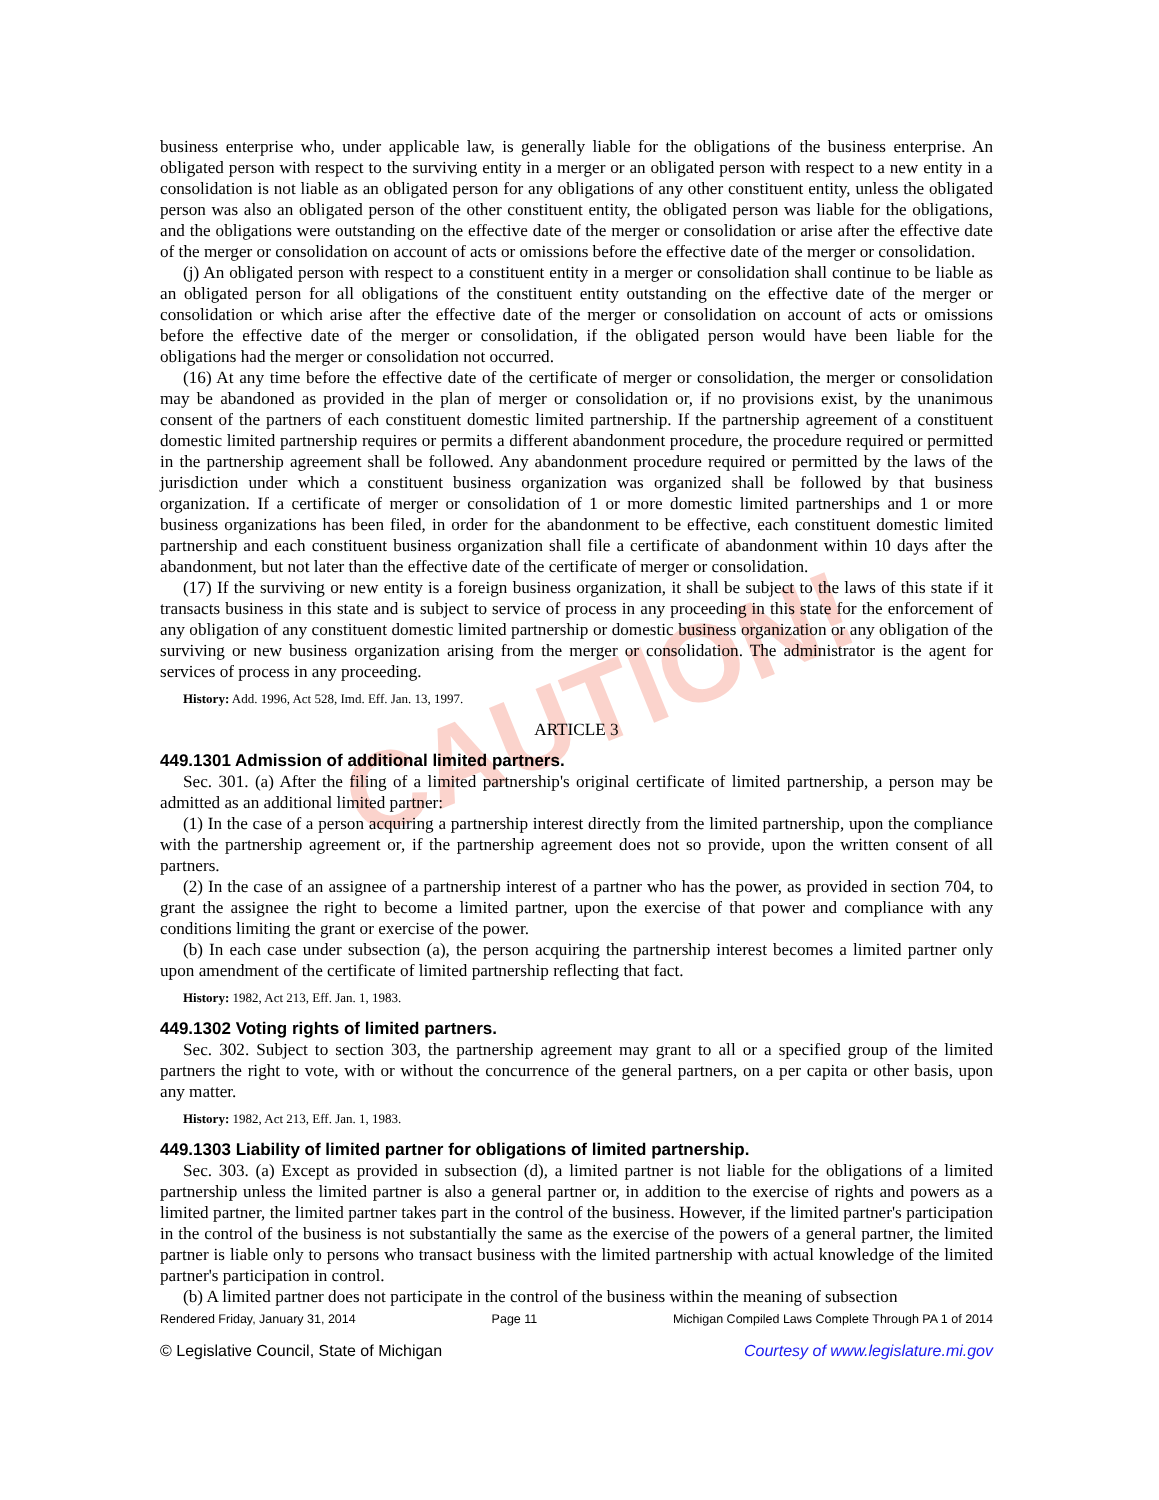CAUTION!
business enterprise who, under applicable law, is generally liable for the obligations of the business enterprise. An obligated person with respect to the surviving entity in a merger or an obligated person with respect to a new entity in a consolidation is not liable as an obligated person for any obligations of any other constituent entity, unless the obligated person was also an obligated person of the other constituent entity, the obligated person was liable for the obligations, and the obligations were outstanding on the effective date of the merger or consolidation or arise after the effective date of the merger or consolidation on account of acts or omissions before the effective date of the merger or consolidation.
(j) An obligated person with respect to a constituent entity in a merger or consolidation shall continue to be liable as an obligated person for all obligations of the constituent entity outstanding on the effective date of the merger or consolidation or which arise after the effective date of the merger or consolidation on account of acts or omissions before the effective date of the merger or consolidation, if the obligated person would have been liable for the obligations had the merger or consolidation not occurred.
(16) At any time before the effective date of the certificate of merger or consolidation, the merger or consolidation may be abandoned as provided in the plan of merger or consolidation or, if no provisions exist, by the unanimous consent of the partners of each constituent domestic limited partnership. If the partnership agreement of a constituent domestic limited partnership requires or permits a different abandonment procedure, the procedure required or permitted in the partnership agreement shall be followed. Any abandonment procedure required or permitted by the laws of the jurisdiction under which a constituent business organization was organized shall be followed by that business organization. If a certificate of merger or consolidation of 1 or more domestic limited partnerships and 1 or more business organizations has been filed, in order for the abandonment to be effective, each constituent domestic limited partnership and each constituent business organization shall file a certificate of abandonment within 10 days after the abandonment, but not later than the effective date of the certificate of merger or consolidation.
(17) If the surviving or new entity is a foreign business organization, it shall be subject to the laws of this state if it transacts business in this state and is subject to service of process in any proceeding in this state for the enforcement of any obligation of any constituent domestic limited partnership or domestic business organization or any obligation of the surviving or new business organization arising from the merger or consolidation. The administrator is the agent for services of process in any proceeding.
History: Add. 1996, Act 528, Imd. Eff. Jan. 13, 1997.
ARTICLE 3
449.1301 Admission of additional limited partners.
Sec. 301. (a) After the filing of a limited partnership's original certificate of limited partnership, a person may be admitted as an additional limited partner:
(1) In the case of a person acquiring a partnership interest directly from the limited partnership, upon the compliance with the partnership agreement or, if the partnership agreement does not so provide, upon the written consent of all partners.
(2) In the case of an assignee of a partnership interest of a partner who has the power, as provided in section 704, to grant the assignee the right to become a limited partner, upon the exercise of that power and compliance with any conditions limiting the grant or exercise of the power.
(b) In each case under subsection (a), the person acquiring the partnership interest becomes a limited partner only upon amendment of the certificate of limited partnership reflecting that fact.
History: 1982, Act 213, Eff. Jan. 1, 1983.
449.1302 Voting rights of limited partners.
Sec. 302. Subject to section 303, the partnership agreement may grant to all or a specified group of the limited partners the right to vote, with or without the concurrence of the general partners, on a per capita or other basis, upon any matter.
History: 1982, Act 213, Eff. Jan. 1, 1983.
449.1303 Liability of limited partner for obligations of limited partnership.
Sec. 303. (a) Except as provided in subsection (d), a limited partner is not liable for the obligations of a limited partnership unless the limited partner is also a general partner or, in addition to the exercise of rights and powers as a limited partner, the limited partner takes part in the control of the business. However, if the limited partner's participation in the control of the business is not substantially the same as the exercise of the powers of a general partner, the limited partner is liable only to persons who transact business with the limited partnership with actual knowledge of the limited partner's participation in control.
(b) A limited partner does not participate in the control of the business within the meaning of subsection
Rendered Friday, January 31, 2014 Page 11 Michigan Compiled Laws Complete Through PA 1 of 2014
© Legislative Council, State of Michigan Courtesy of www.legislature.mi.gov